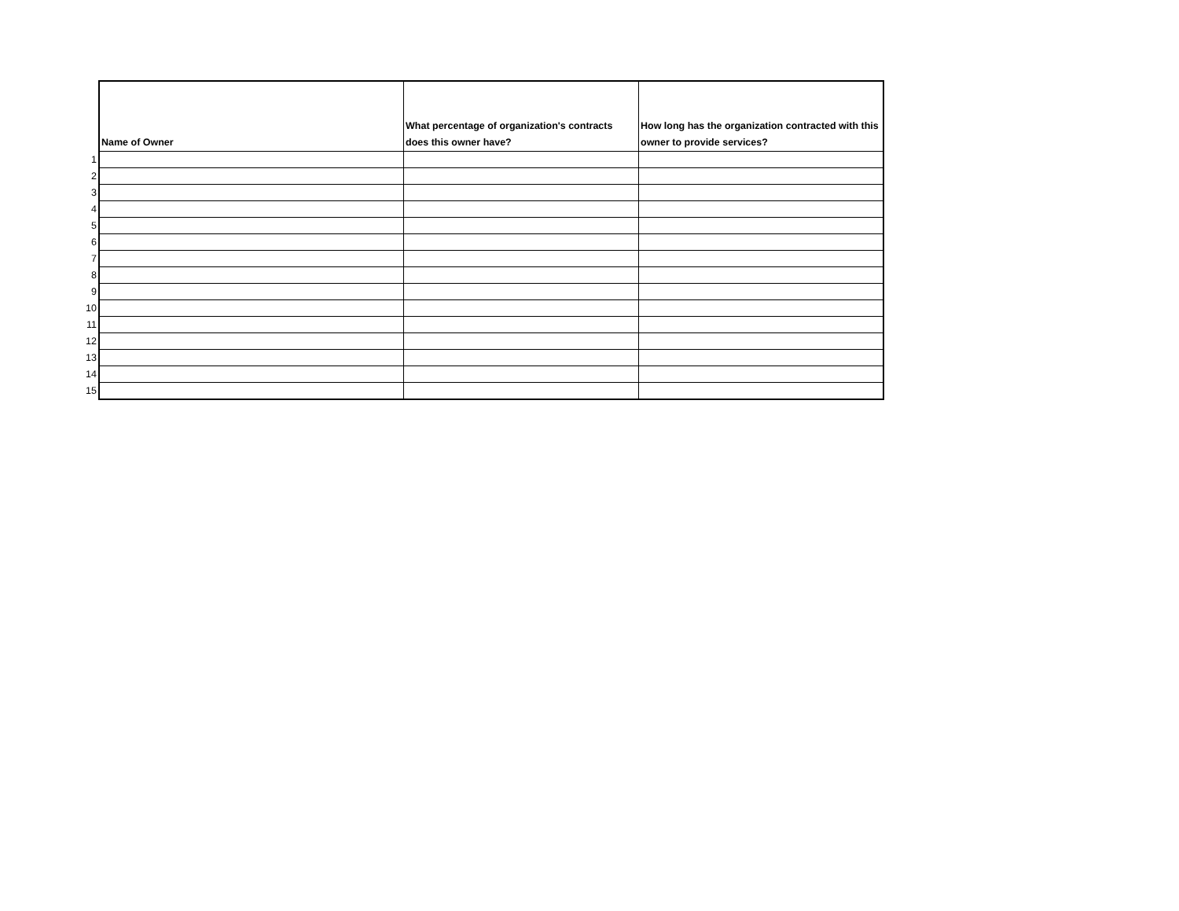| | Name of Owner | What percentage of organization's contracts does this owner have? | How long has the organization contracted with this owner to provide services? |
| 1 | | | |
| 2 | | | |
| 3 | | | |
| 4 | | | |
| 5 | | | |
| 6 | | | |
| 7 | | | |
| 8 | | | |
| 9 | | | |
| 10 | | | |
| 11 | | | |
| 12 | | | |
| 13 | | | |
| 14 | | | |
| 15 | | | |